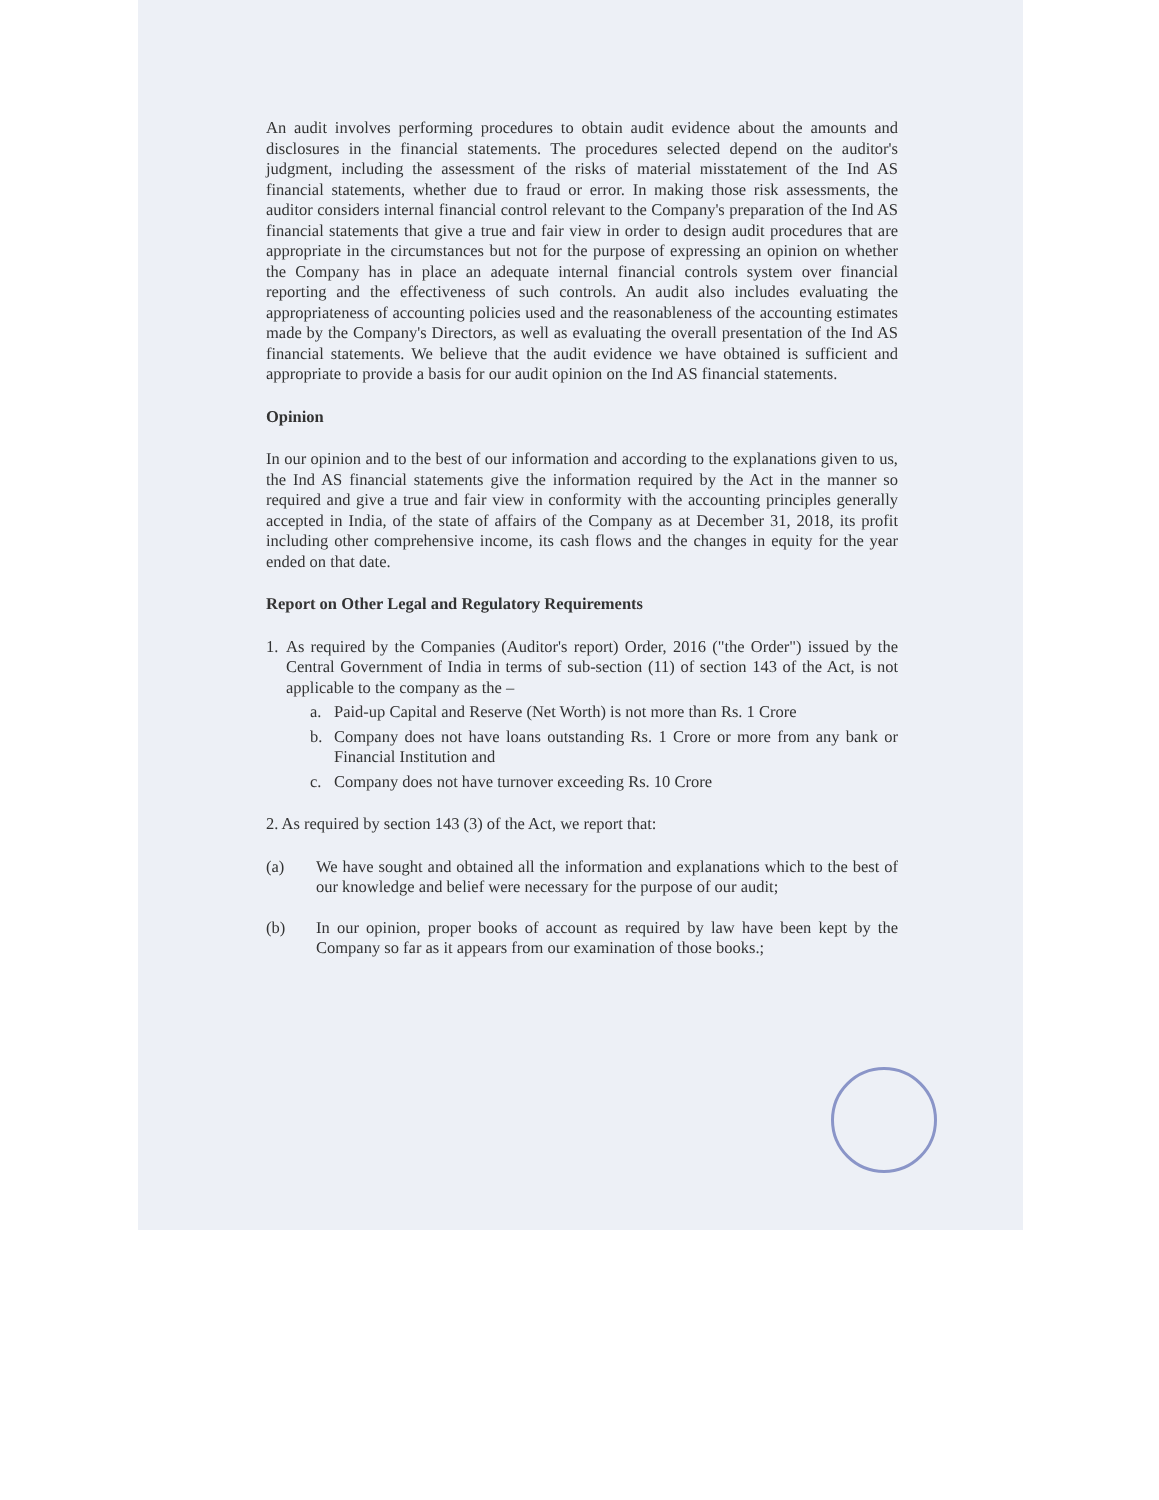An audit involves performing procedures to obtain audit evidence about the amounts and disclosures in the financial statements. The procedures selected depend on the auditor's judgment, including the assessment of the risks of material misstatement of the Ind AS financial statements, whether due to fraud or error. In making those risk assessments, the auditor considers internal financial control relevant to the Company's preparation of the Ind AS financial statements that give a true and fair view in order to design audit procedures that are appropriate in the circumstances but not for the purpose of expressing an opinion on whether the Company has in place an adequate internal financial controls system over financial reporting and the effectiveness of such controls. An audit also includes evaluating the appropriateness of accounting policies used and the reasonableness of the accounting estimates made by the Company's Directors, as well as evaluating the overall presentation of the Ind AS financial statements. We believe that the audit evidence we have obtained is sufficient and appropriate to provide a basis for our audit opinion on the Ind AS financial statements.
Opinion
In our opinion and to the best of our information and according to the explanations given to us, the Ind AS financial statements give the information required by the Act in the manner so required and give a true and fair view in conformity with the accounting principles generally accepted in India, of the state of affairs of the Company as at December 31, 2018, its profit including other comprehensive income, its cash flows and the changes in equity for the year ended on that date.
Report on Other Legal and Regulatory Requirements
1. As required by the Companies (Auditor's report) Order, 2016 ("the Order") issued by the Central Government of India in terms of sub-section (11) of section 143 of the Act, is not applicable to the company as the –
a. Paid-up Capital and Reserve (Net Worth) is not more than Rs. 1 Crore
b. Company does not have loans outstanding Rs. 1 Crore or more from any bank or Financial Institution and
c. Company does not have turnover exceeding Rs. 10 Crore
2. As required by section 143 (3) of the Act, we report that:
(a) We have sought and obtained all the information and explanations which to the best of our knowledge and belief were necessary for the purpose of our audit;
(b) In our opinion, proper books of account as required by law have been kept by the Company so far as it appears from our examination of those books.;